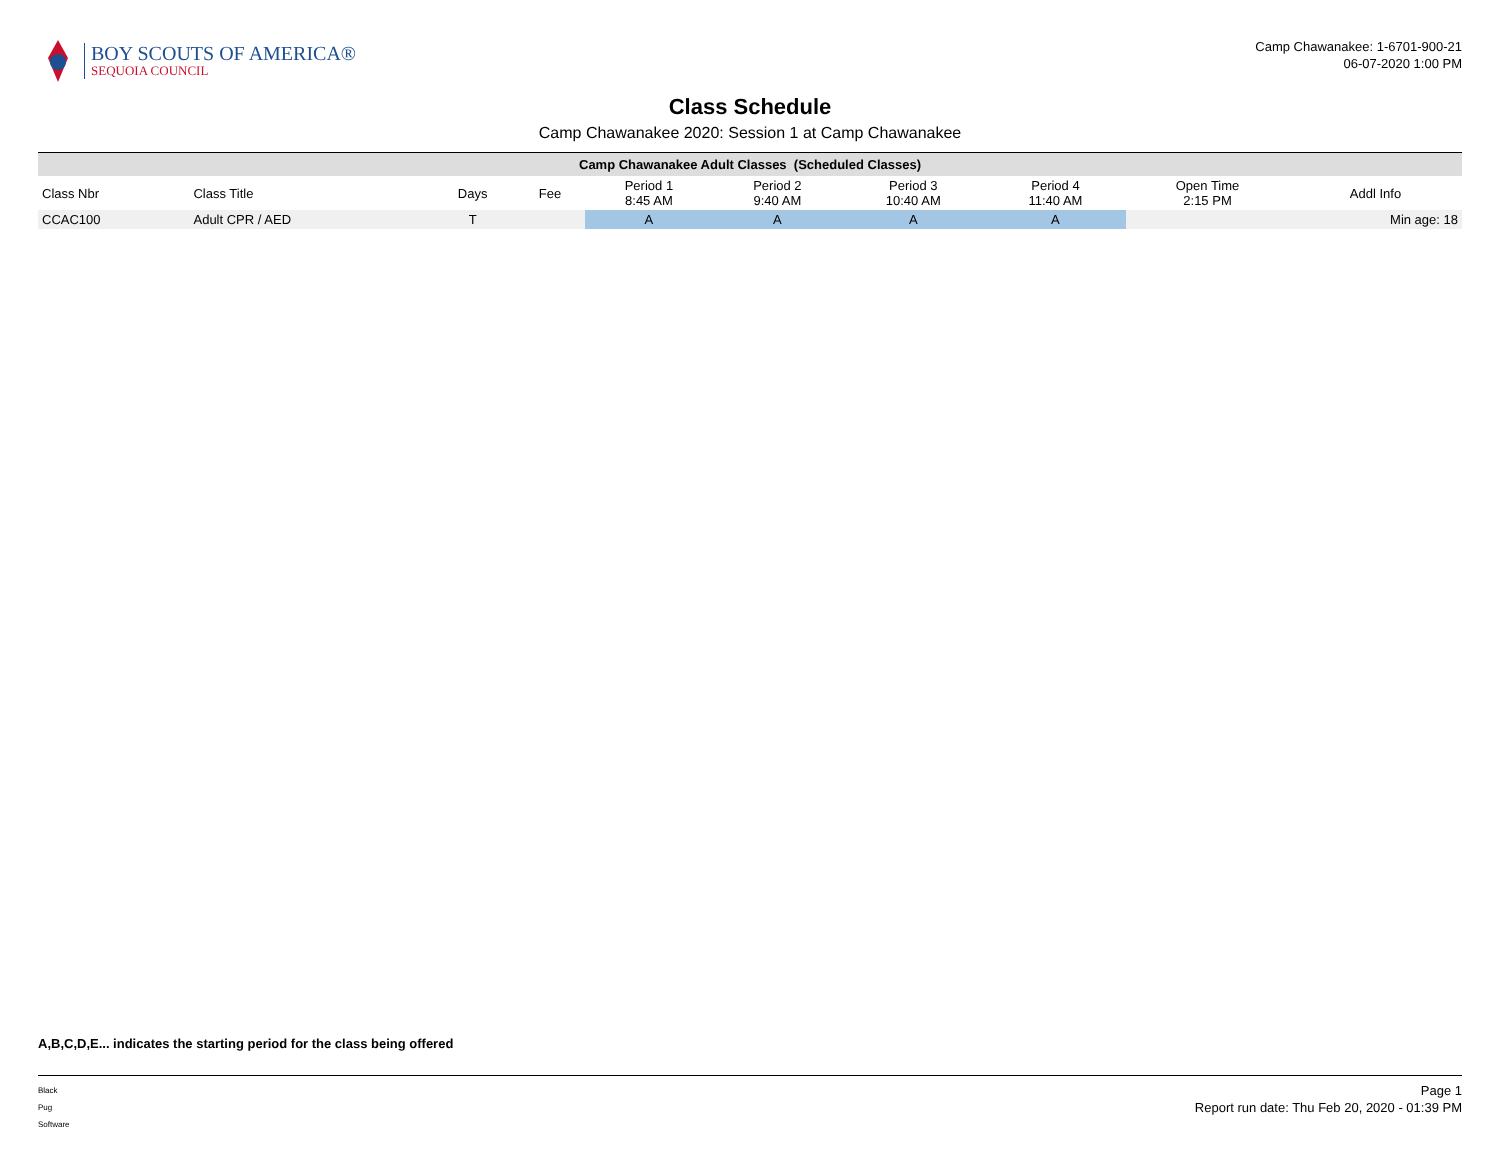BOY SCOUTS OF AMERICA®
SEQUOIA COUNCIL
Camp Chawanakee: 1-6701-900-21
06-07-2020 1:00 PM
Class Schedule
Camp Chawanakee 2020: Session 1 at Camp Chawanakee
| Camp Chawanakee Adult Classes (Scheduled Classes) | | | | | | | | | |
| --- | --- | --- | --- | --- | --- | --- | --- | --- | --- |
| Class Nbr | Class Title | Days | Fee | Period 1 8:45 AM | Period 2 9:40 AM | Period 3 10:40 AM | Period 4 11:40 AM | Open Time 2:15 PM | Addl Info |
| CCAC100 | Adult CPR / AED | T | | A | A | A | A | | Min age: 18 |
A,B,C,D,E... indicates the starting period for the class being offered
Black
Pug
Software
Page 1
Report run date: Thu Feb 20, 2020 - 01:39 PM